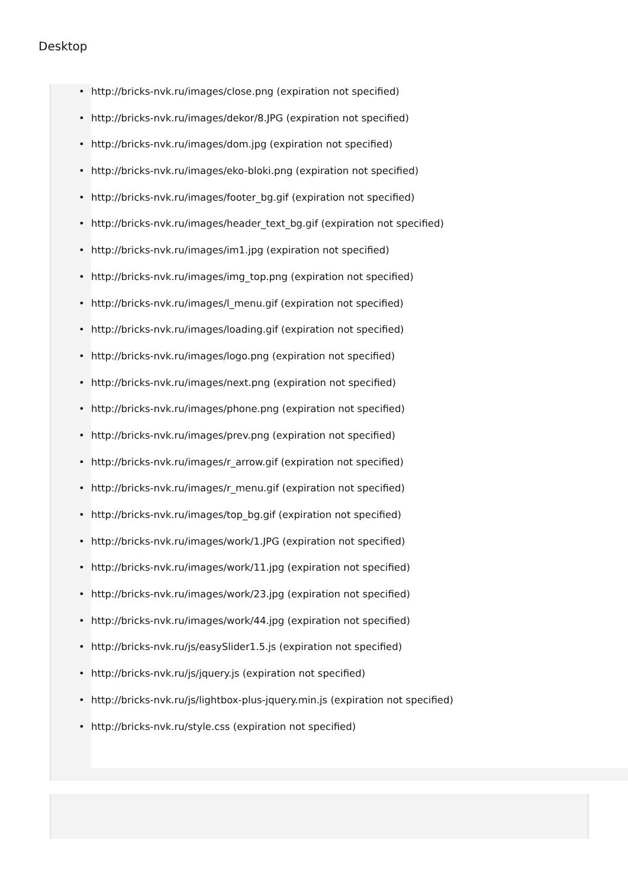Desktop
• http://bricks-nvk.ru/images/close.png (expiration not specified)
• http://bricks-nvk.ru/images/dekor/8.JPG (expiration not specified)
• http://bricks-nvk.ru/images/dom.jpg (expiration not specified)
• http://bricks-nvk.ru/images/eko-bloki.png (expiration not specified)
• http://bricks-nvk.ru/images/footer_bg.gif (expiration not specified)
• http://bricks-nvk.ru/images/header_text_bg.gif (expiration not specified)
• http://bricks-nvk.ru/images/im1.jpg (expiration not specified)
• http://bricks-nvk.ru/images/img_top.png (expiration not specified)
• http://bricks-nvk.ru/images/l_menu.gif (expiration not specified)
• http://bricks-nvk.ru/images/loading.gif (expiration not specified)
• http://bricks-nvk.ru/images/logo.png (expiration not specified)
• http://bricks-nvk.ru/images/next.png (expiration not specified)
• http://bricks-nvk.ru/images/phone.png (expiration not specified)
• http://bricks-nvk.ru/images/prev.png (expiration not specified)
• http://bricks-nvk.ru/images/r_arrow.gif (expiration not specified)
• http://bricks-nvk.ru/images/r_menu.gif (expiration not specified)
• http://bricks-nvk.ru/images/top_bg.gif (expiration not specified)
• http://bricks-nvk.ru/images/work/1.JPG (expiration not specified)
• http://bricks-nvk.ru/images/work/11.jpg (expiration not specified)
• http://bricks-nvk.ru/images/work/23.jpg (expiration not specified)
• http://bricks-nvk.ru/images/work/44.jpg (expiration not specified)
• http://bricks-nvk.ru/js/easySlider1.5.js (expiration not specified)
• http://bricks-nvk.ru/js/jquery.js (expiration not specified)
• http://bricks-nvk.ru/js/lightbox-plus-jquery.min.js (expiration not specified)
• http://bricks-nvk.ru/style.css (expiration not specified)